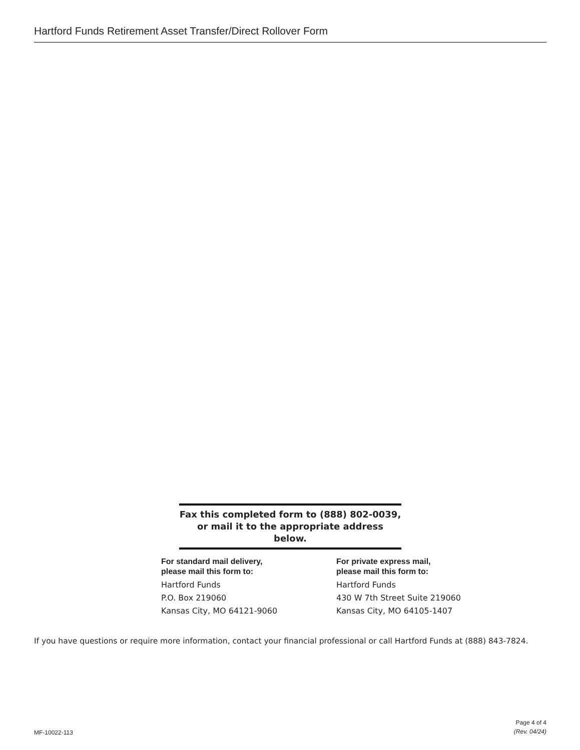Hartford Funds Retirement Asset Transfer/Direct Rollover Form
Fax this completed form to (888) 802-0039,
or mail it to the appropriate address below.
For standard mail delivery,
please mail this form to:
Hartford Funds
P.O. Box 219060
Kansas City, MO 64121-9060
For private express mail,
please mail this form to:
Hartford Funds
430 W 7th Street Suite 219060
Kansas City, MO 64105-1407
If you have questions or require more information, contact your financial professional or call Hartford Funds at (888) 843-7824.
MF-10022-113 Page 4 of 4
(Rev. 04/24)